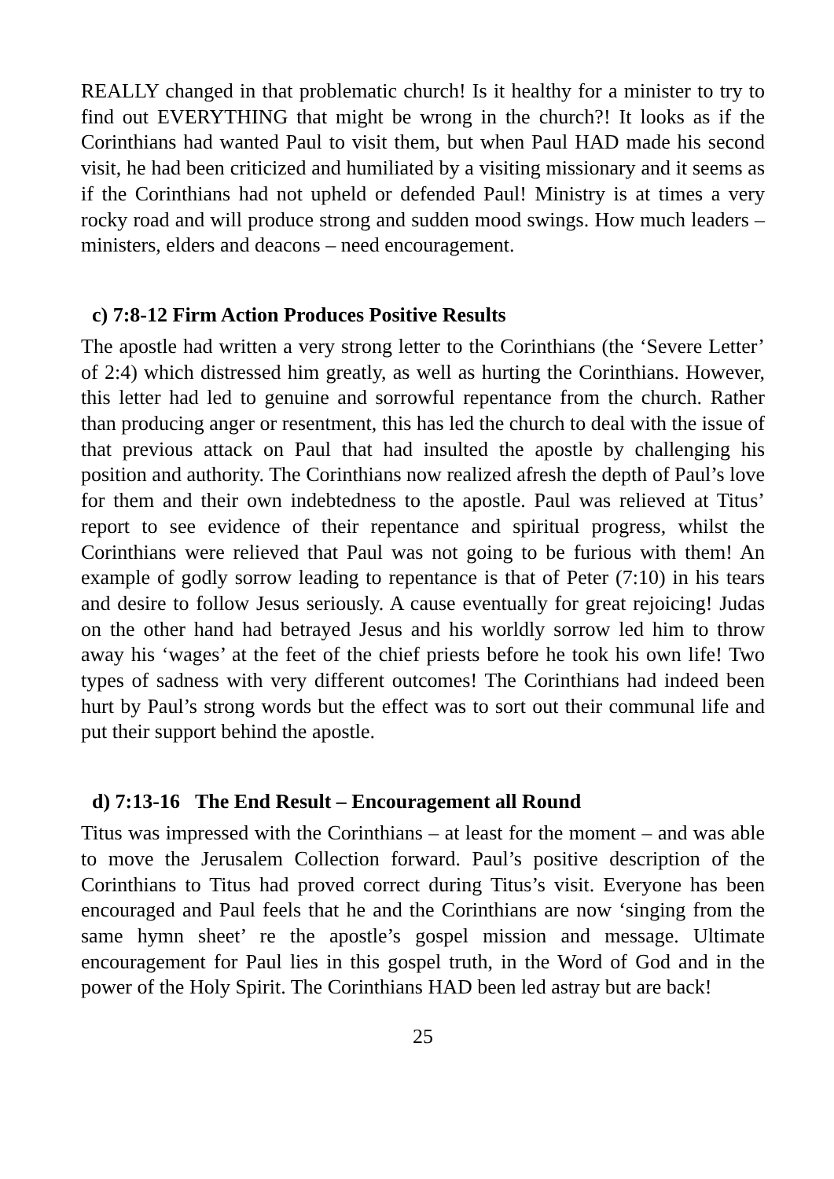REALLY changed in that problematic church! Is it healthy for a minister to try to find out EVERYTHING that might be wrong in the church?! It looks as if the Corinthians had wanted Paul to visit them, but when Paul HAD made his second visit, he had been criticized and humiliated by a visiting missionary and it seems as if the Corinthians had not upheld or defended Paul! Ministry is at times a very rocky road and will produce strong and sudden mood swings. How much leaders – ministers, elders and deacons – need encouragement.
c) 7:8-12 Firm Action Produces Positive Results
The apostle had written a very strong letter to the Corinthians (the ‘Severe Letter’ of 2:4) which distressed him greatly, as well as hurting the Corinthians. However, this letter had led to genuine and sorrowful repentance from the church. Rather than producing anger or resentment, this has led the church to deal with the issue of that previous attack on Paul that had insulted the apostle by challenging his position and authority. The Corinthians now realized afresh the depth of Paul’s love for them and their own indebtedness to the apostle. Paul was relieved at Titus’ report to see evidence of their repentance and spiritual progress, whilst the Corinthians were relieved that Paul was not going to be furious with them! An example of godly sorrow leading to repentance is that of Peter (7:10) in his tears and desire to follow Jesus seriously. A cause eventually for great rejoicing! Judas on the other hand had betrayed Jesus and his worldly sorrow led him to throw away his ‘wages’ at the feet of the chief priests before he took his own life! Two types of sadness with very different outcomes! The Corinthians had indeed been hurt by Paul’s strong words but the effect was to sort out their communal life and put their support behind the apostle.
d) 7:13-16 The End Result – Encouragement all Round
Titus was impressed with the Corinthians – at least for the moment – and was able to move the Jerusalem Collection forward. Paul’s positive description of the Corinthians to Titus had proved correct during Titus’s visit. Everyone has been encouraged and Paul feels that he and the Corinthians are now ‘singing from the same hymn sheet’ re the apostle’s gospel mission and message. Ultimate encouragement for Paul lies in this gospel truth, in the Word of God and in the power of the Holy Spirit. The Corinthians HAD been led astray but are back!
25